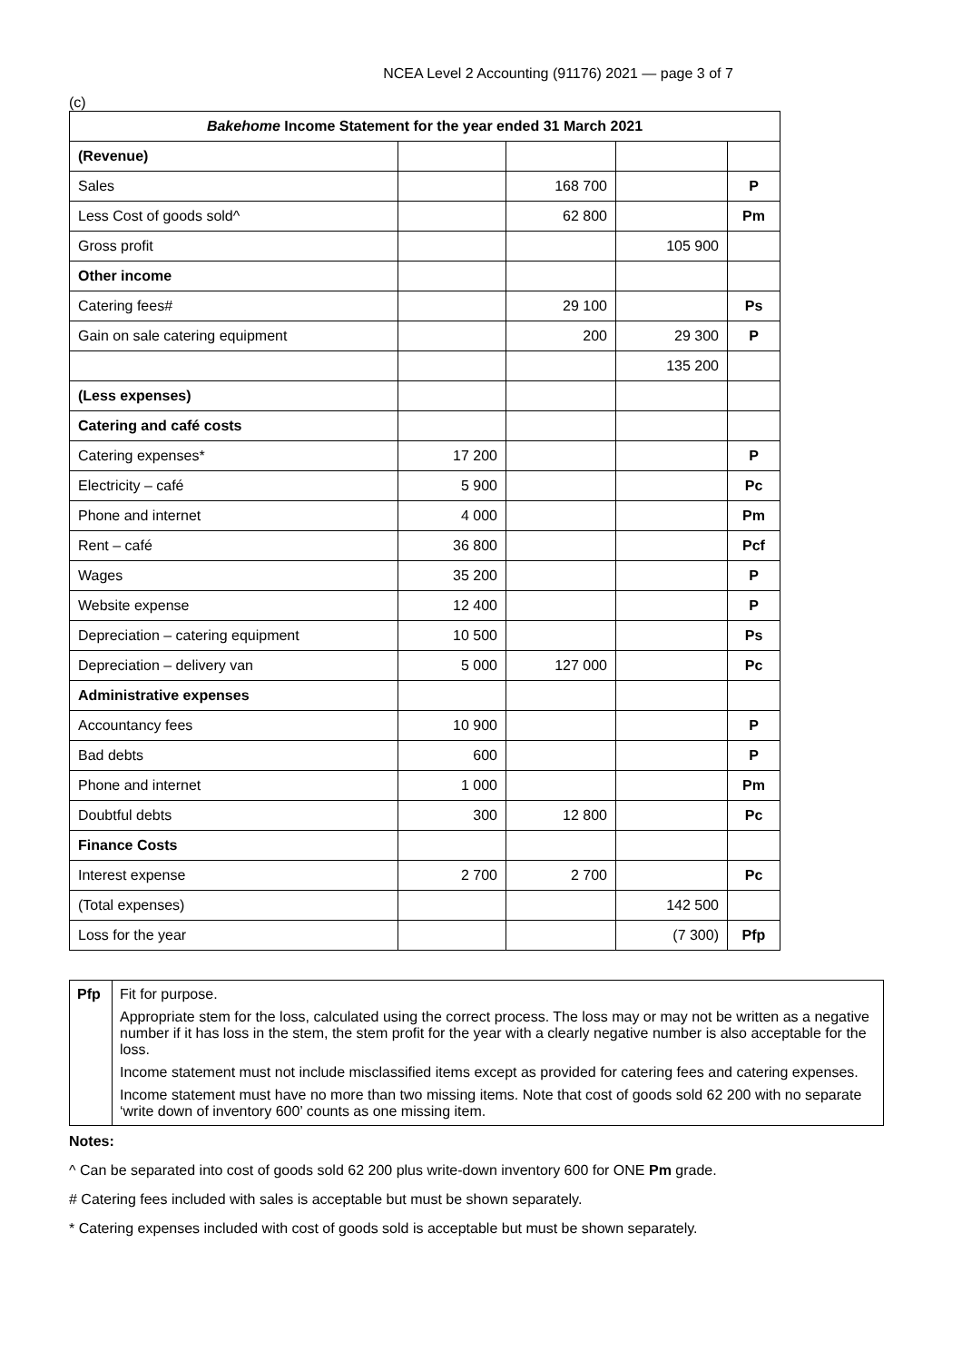NCEA Level 2 Accounting (91176) 2021 — page 3 of 7
(c)
| Bakehome Income Statement for the year ended 31 March 2021 | | | | |
| (Revenue) | | | | |
| Sales | | 168 700 | | P |
| Less Cost of goods sold^ | | 62 800 | | Pm |
| Gross profit | | | 105 900 | |
| Other income | | | | |
| Catering fees# | | 29 100 | | Ps |
| Gain on sale catering equipment | | 200 | 29 300 | P |
| | | | 135 200 | |
| (Less expenses) | | | | |
| Catering and café costs | | | | |
| Catering expenses* | 17 200 | | | P |
| Electricity – café | 5 900 | | | Pc |
| Phone and internet | 4 000 | | | Pm |
| Rent – café | 36 800 | | | Pcf |
| Wages | 35 200 | | | P |
| Website expense | 12 400 | | | P |
| Depreciation – catering equipment | 10 500 | | | Ps |
| Depreciation – delivery van | 5 000 | 127 000 | | Pc |
| Administrative expenses | | | | |
| Accountancy fees | 10 900 | | | P |
| Bad debts | 600 | | | P |
| Phone and internet | 1 000 | | | Pm |
| Doubtful debts | 300 | 12 800 | | Pc |
| Finance Costs | | | | |
| Interest expense | 2 700 | 2 700 | | Pc |
| (Total expenses) | | | 142 500 | |
| Loss for the year | | | (7 300) | Pfp |
| Pfp | Fit for purpose. Appropriate stem for the loss, calculated using the correct process. The loss may or may not be written as a negative number if it has loss in the stem, the stem profit for the year with a clearly negative number is also acceptable for the loss. Income statement must not include misclassified items except as provided for catering fees and catering expenses. Income statement must have no more than two missing items. Note that cost of goods sold 62 200 with no separate ‘write down of inventory 600’ counts as one missing item. |
Notes:
^ Can be separated into cost of goods sold 62 200 plus write-down inventory 600 for ONE Pm grade.
# Catering fees included with sales is acceptable but must be shown separately.
* Catering expenses included with cost of goods sold is acceptable but must be shown separately.